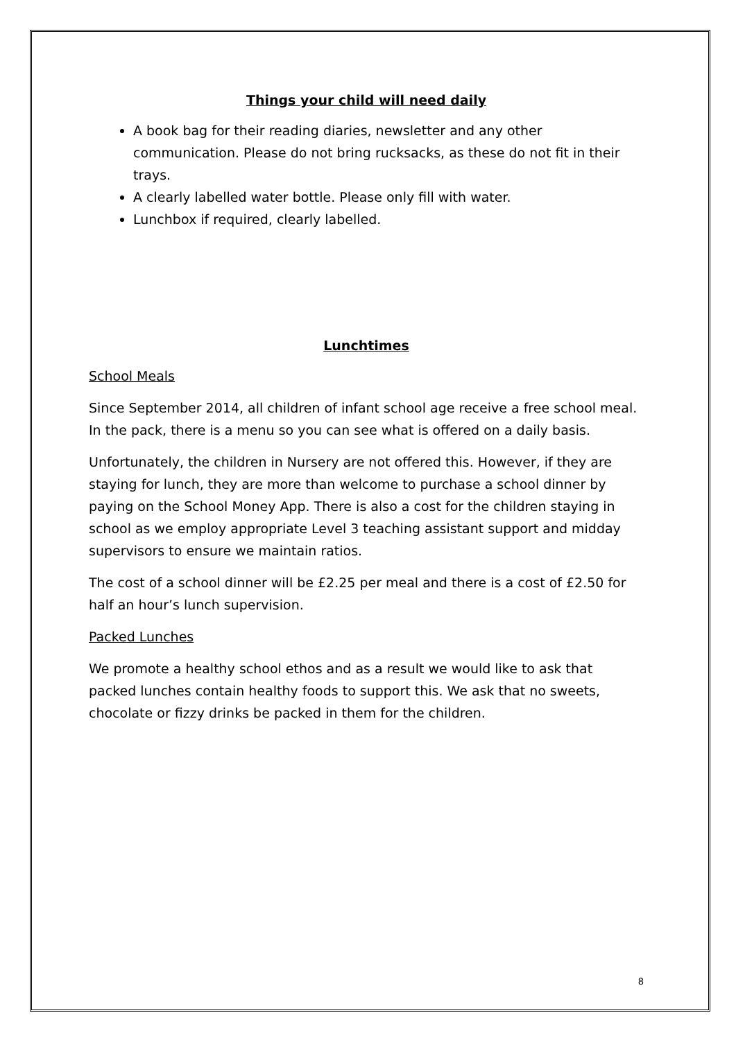Things your child will need daily
A book bag for their reading diaries, newsletter and any other communication. Please do not bring rucksacks, as these do not fit in their trays.
A clearly labelled water bottle. Please only fill with water.
Lunchbox if required, clearly labelled.
Lunchtimes
School Meals
Since September 2014, all children of infant school age receive a free school meal. In the pack, there is a menu so you can see what is offered on a daily basis.
Unfortunately, the children in Nursery are not offered this. However, if they are staying for lunch, they are more than welcome to purchase a school dinner by paying on the School Money App. There is also a cost for the children staying in school as we employ appropriate Level 3 teaching assistant support and midday supervisors to ensure we maintain ratios.
The cost of a school dinner will be £2.25 per meal and there is a cost of £2.50 for half an hour’s lunch supervision.
Packed Lunches
We promote a healthy school ethos and as a result we would like to ask that packed lunches contain healthy foods to support this. We ask that no sweets, chocolate or fizzy drinks be packed in them for the children.
8